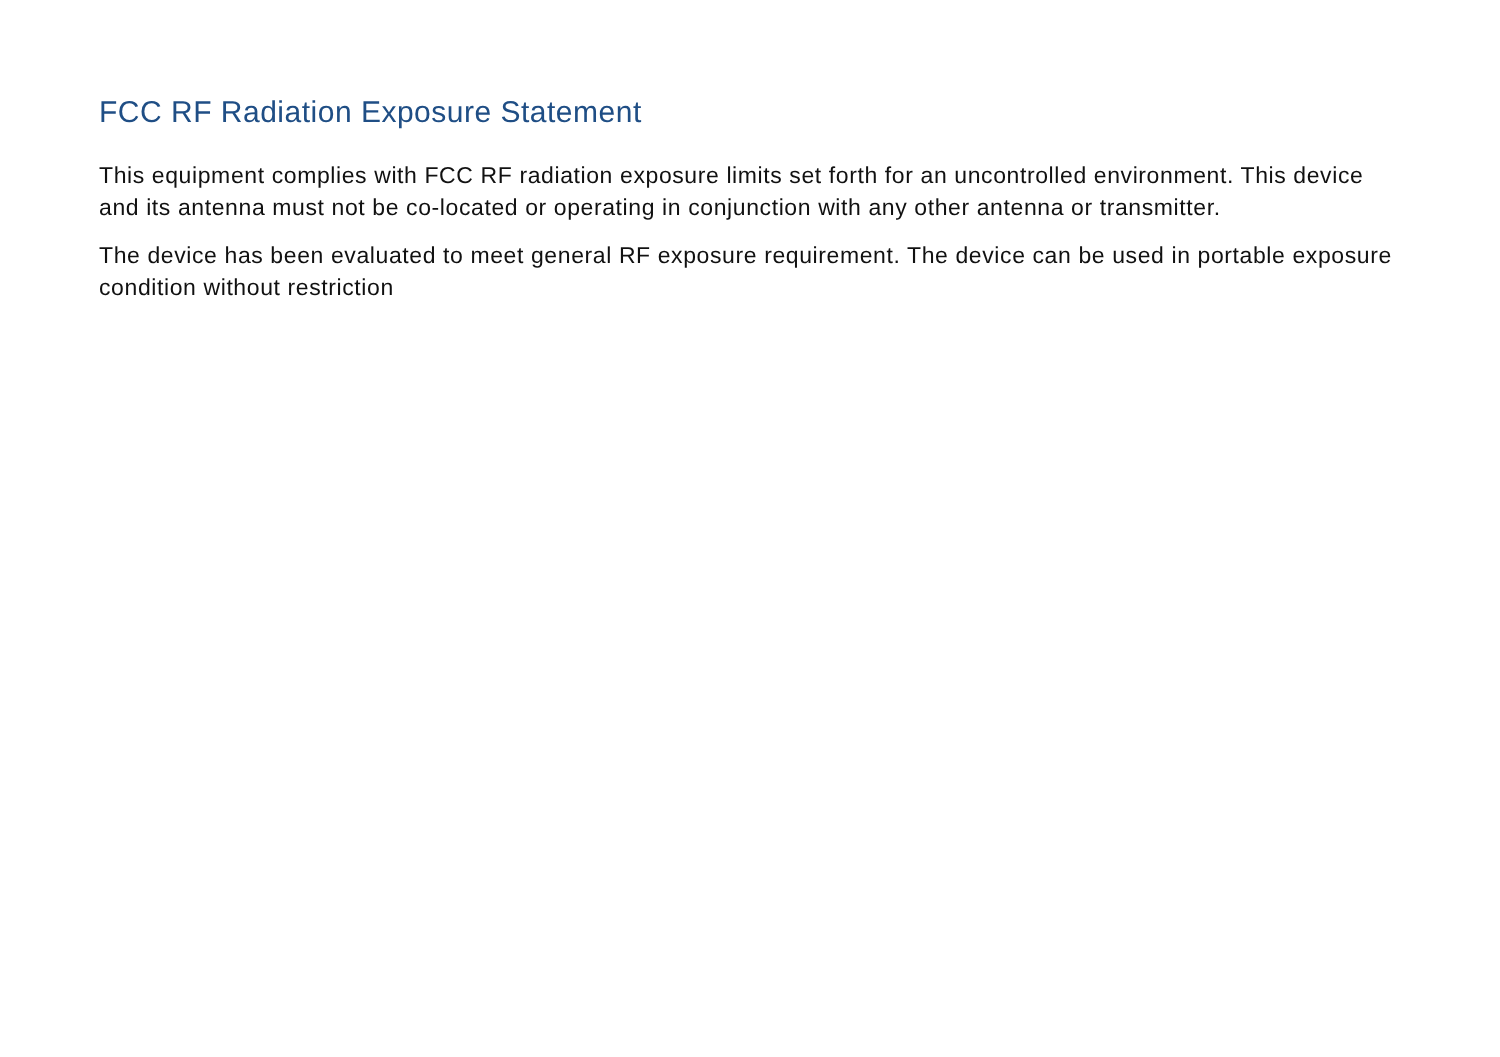FCC RF Radiation Exposure Statement
This equipment complies with FCC RF radiation exposure limits set forth for an uncontrolled environment. This device and its antenna must not be co-located or operating in conjunction with any other antenna or transmitter.
The device has been evaluated to meet general RF exposure requirement. The device can be used in portable exposure condition without restriction